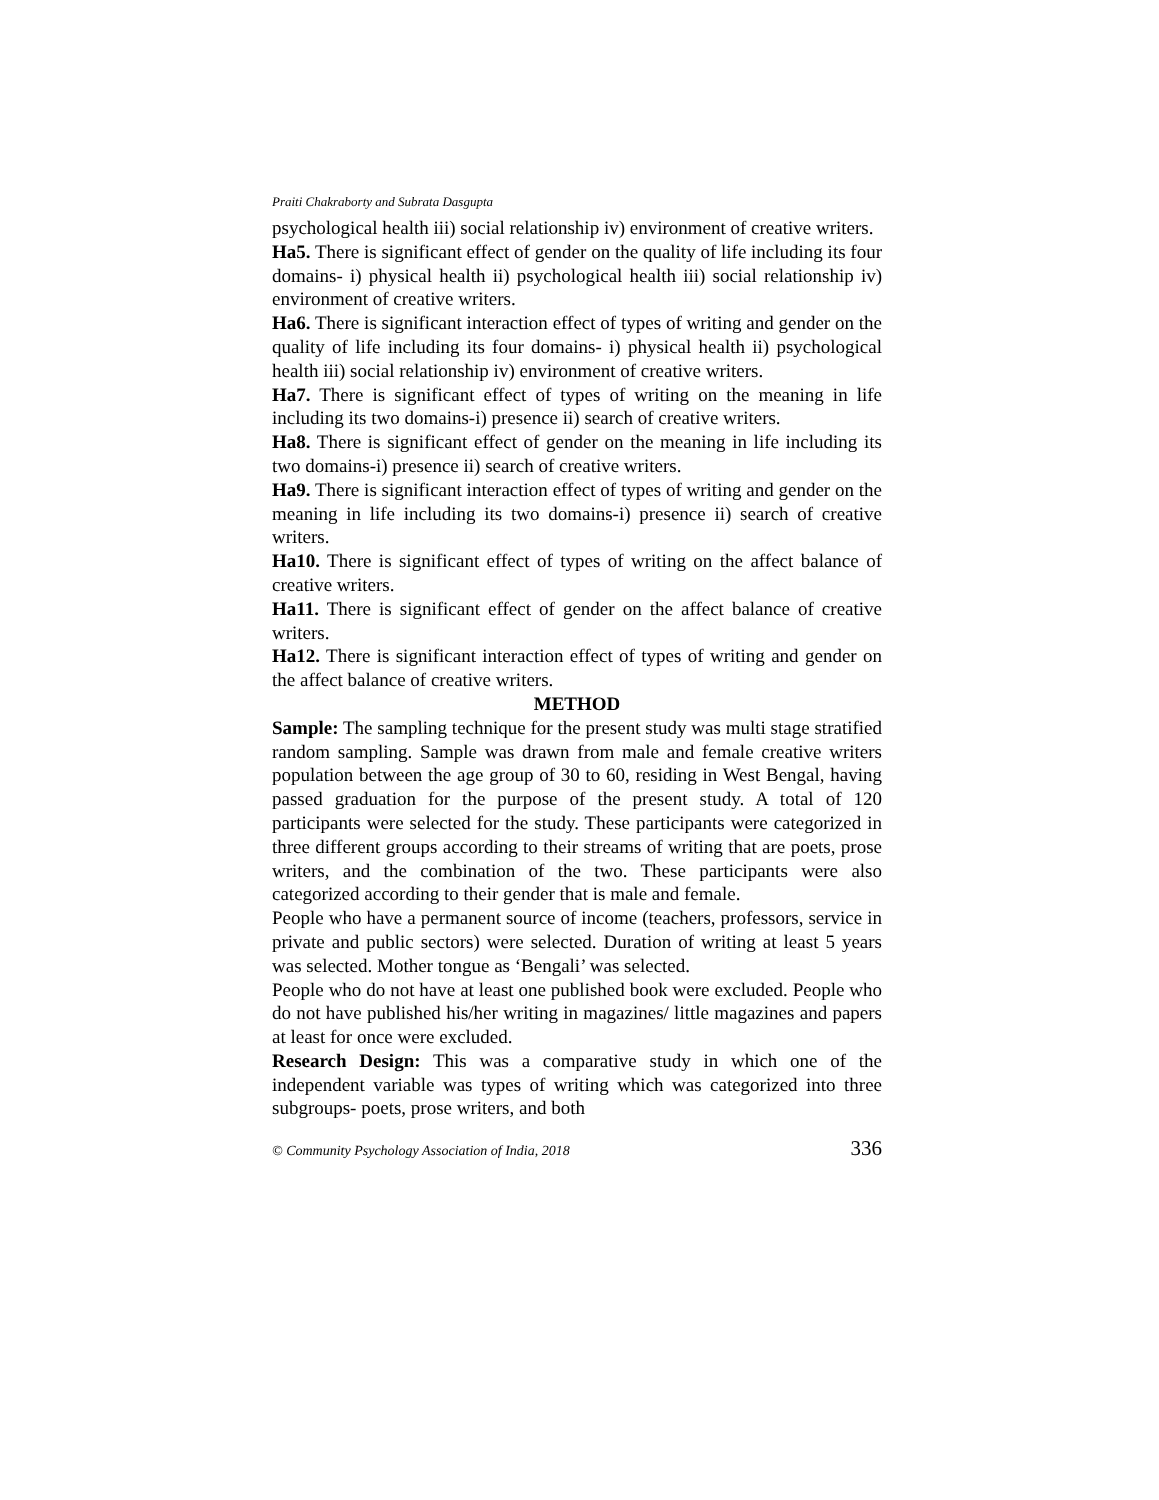Praiti Chakraborty and Subrata Dasgupta
psychological health iii) social relationship iv) environment of creative writers.
Ha5. There is significant effect of gender on the quality of life including its four domains- i) physical health ii) psychological health iii) social relationship iv) environment of creative writers.
Ha6. There is significant interaction effect of types of writing and gender on the quality of life including its four domains- i) physical health ii) psychological health iii) social relationship iv) environment of creative writers.
Ha7. There is significant effect of types of writing on the meaning in life including its two domains-i) presence ii) search of creative writers.
Ha8. There is significant effect of gender on the meaning in life including its two domains-i) presence ii) search of creative writers.
Ha9. There is significant interaction effect of types of writing and gender on the meaning in life including its two domains-i) presence ii) search of creative writers.
Ha10. There is significant effect of types of writing on the affect balance of creative writers.
Ha11. There is significant effect of gender on the affect balance of creative writers.
Ha12. There is significant interaction effect of types of writing and gender on the affect balance of creative writers.
METHOD
Sample: The sampling technique for the present study was multi stage stratified random sampling. Sample was drawn from male and female creative writers population between the age group of 30 to 60, residing in West Bengal, having passed graduation for the purpose of the present study. A total of 120 participants were selected for the study. These participants were categorized in three different groups according to their streams of writing that are poets, prose writers, and the combination of the two. These participants were also categorized according to their gender that is male and female.
People who have a permanent source of income (teachers, professors, service in private and public sectors) were selected. Duration of writing at least 5 years was selected. Mother tongue as ‘Bengali’ was selected.
People who do not have at least one published book were excluded. People who do not have published his/her writing in magazines/ little magazines and papers at least for once were excluded.
Research Design: This was a comparative study in which one of the independent variable was types of writing which was categorized into three subgroups- poets, prose writers, and both
© Community Psychology Association of India, 2018 336